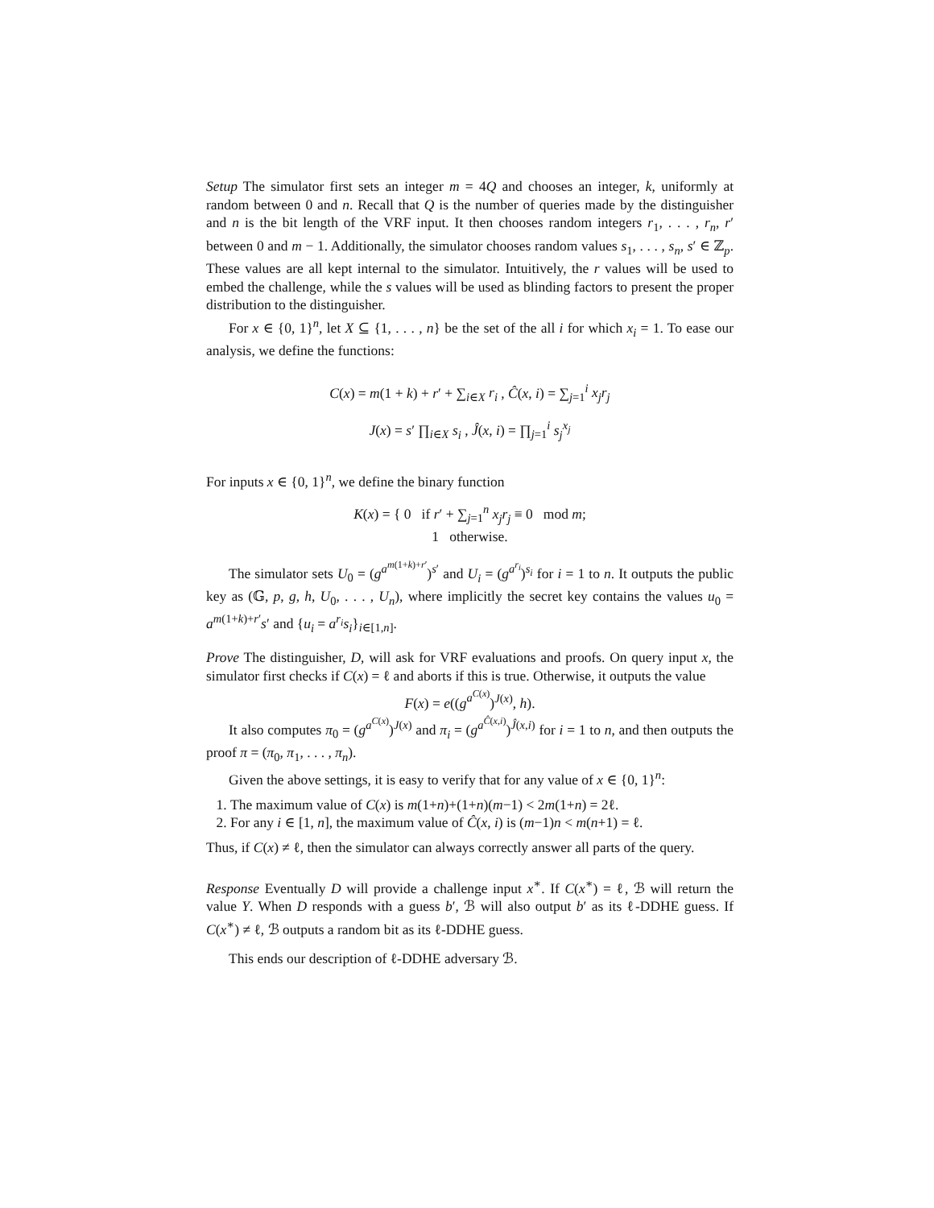Setup The simulator first sets an integer m = 4Q and chooses an integer, k, uniformly at random between 0 and n. Recall that Q is the number of queries made by the distinguisher and n is the bit length of the VRF input. It then chooses random integers r<sub>1</sub>, . . . , r<sub>n</sub>, r′ between 0 and m − 1. Additionally, the simulator chooses random values s<sub>1</sub>, . . . , s<sub>n</sub>, s′ ∈ ℤ<sub>p</sub>. These values are all kept internal to the simulator. Intuitively, the r values will be used to embed the challenge, while the s values will be used as blinding factors to present the proper distribution to the distinguisher.
For x ∈ {0, 1}<sup>n</sup>, let X ⊆ {1, . . . , n} be the set of the all i for which x<sub>i</sub> = 1. To ease our analysis, we define the functions:
C(x) = m(1 + k) + r′ + ∑<sub>i∈X</sub> r<sub>i</sub> , Ĉ(x, i) = ∑<sub>j=1</sub><sup>i</sup> x<sub>j</sub>r<sub>j</sub>
J(x) = s′ ∏<sub>i∈X</sub> s<sub>i</sub> , Ĵ(x, i) = ∏<sub>j=1</sub><sup>i</sup> s<sub>j</sub><sup>x<sub>j</sub></sup>
For inputs x ∈ {0, 1}<sup>n</sup>, we define the binary function
K(x) = { 0 if r′ + ∑<sub>j=1</sub><sup>n</sup> x<sub>j</sub>r<sub>j</sub> ≡ 0 mod m;
1 otherwise.
The simulator sets U<sub>0</sub> = (g<sup>a<sup>m(1+k)+r′</sup></sup>)<sup>s′</sup> and U<sub>i</sub> = (g<sup>a<sup>r<sub>i</sub></sup></sup>)<sup>s<sub>i</sub></sup> for i = 1 to n. It outputs the public key as (𝔾, p, g, h, U<sub>0</sub>, . . . , U<sub>n</sub>), where implicitly the secret key contains the values u<sub>0</sub> = a<sup>m(1+k)+r′</sup>s′ and {u<sub>i</sub> = a<sup>r<sub>i</sub></sup>s<sub>i</sub>}<sub>i∈[1,n]</sub>.
Prove The distinguisher, D, will ask for VRF evaluations and proofs. On query input x, the simulator first checks if C(x) = ℓ and aborts if this is true. Otherwise, it outputs the value
F(x) = e((g<sup>a<sup>C(x)</sup></sup>)<sup>J(x)</sup>, h).
It also computes π<sub>0</sub> = (g<sup>a<sup>C(x)</sup></sup>)<sup>J(x)</sup> and π<sub>i</sub> = (g<sup>a<sup>Ĉ(x,i)</sup></sup>)<sup>Ĵ(x,i)</sup> for i = 1 to n, and then outputs the proof π = (π<sub>0</sub>, π<sub>1</sub>, . . . , π<sub>n</sub>).
Given the above settings, it is easy to verify that for any value of x ∈ {0, 1}<sup>n</sup>:
1. The maximum value of C(x) is m(1+n)+(1+n)(m−1) < 2m(1+n) = 2ℓ.
2. For any i ∈ [1, n], the maximum value of Ĉ(x, i) is (m−1)n < m(n+1) = ℓ.
Thus, if C(x) ≠ ℓ, then the simulator can always correctly answer all parts of the query.
Response Eventually D will provide a challenge input x<sup>∗</sup>. If C(x<sup>∗</sup>) = ℓ, ℬ will return the value Y. When D responds with a guess b′, ℬ will also output b′ as its ℓ-DDHE guess. If C(x<sup>∗</sup>) ≠ ℓ, ℬ outputs a random bit as its ℓ-DDHE guess.
This ends our description of ℓ-DDHE adversary ℬ.